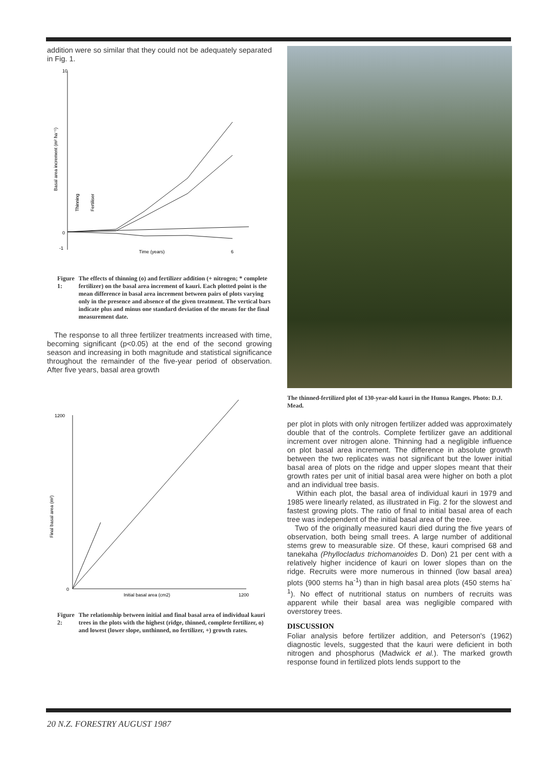addition were so similar that they could not be adequately separated in Fig. 1.
10
0
-1
Time (years)
6
Basal area increment (m² ha⁻¹)
Thinning
Fertiliser
Figure 1: The effects of thinning (o) and fertilizer addition (+ nitrogen; * complete fertilizer) on the basal area increment of kauri. Each plotted point is the mean difference in basal area increment between pairs of plots varying only in the presence and absence of the given treatment. The vertical bars indicate plus and minus one standard deviation of the means for the final measurement date.
The response to all three fertilizer treatments increased with time, becoming significant (p<0.05) at the end of the second growing season and increasing in both magnitude and statistical significance throughout the remainder of the five-year period of observation. After five years, basal area growth
1200
0
Initial basal area (cm2)
1200
Final basal area (m²)
Figure 2: The relationship between initial and final basal area of individual kauri trees in the plots with the highest (ridge, thinned, complete fertilizer, o) and lowest (lower slope, unthinned, no fertilizer, +) growth rates.
The thinned-fertilized plot of 130-year-old kauri in the Hunua Ranges. Photo: D.J. Mead.
per plot in plots with only nitrogen fertilizer added was approximately double that of the controls. Complete fertilizer gave an additional increment over nitrogen alone. Thinning had a negligible influence on plot basal area increment. The difference in absolute growth between the two replicates was not significant but the lower initial basal area of plots on the ridge and upper slopes meant that their growth rates per unit of initial basal area were higher on both a plot and an individual tree basis.
Within each plot, the basal area of individual kauri in 1979 and 1985 were linearly related, as illustrated in Fig. 2 for the slowest and fastest growing plots. The ratio of final to initial basal area of each tree was independent of the initial basal area of the tree.
Two of the originally measured kauri died during the five years of observation, both being small trees. A large number of additional stems grew to measurable size. Of these, kauri comprised 68 and tanekaha (Phyllocladus trichomanoides D. Don) 21 per cent with a relatively higher incidence of kauri on lower slopes than on the ridge. Recruits were more numerous in thinned (low basal area) plots (900 stems ha<sup>-1</sup>) than in high basal area plots (450 stems ha<sup>-1</sup>). No effect of nutritional status on numbers of recruits was apparent while their basal area was negligible compared with overstorey trees.
DISCUSSION
Foliar analysis before fertilizer addition, and Peterson's (1962) diagnostic levels, suggested that the kauri were deficient in both nitrogen and phosphorus (Madwick et al.). The marked growth response found in fertilized plots lends support to the
20 N.Z. FORESTRY AUGUST 1987